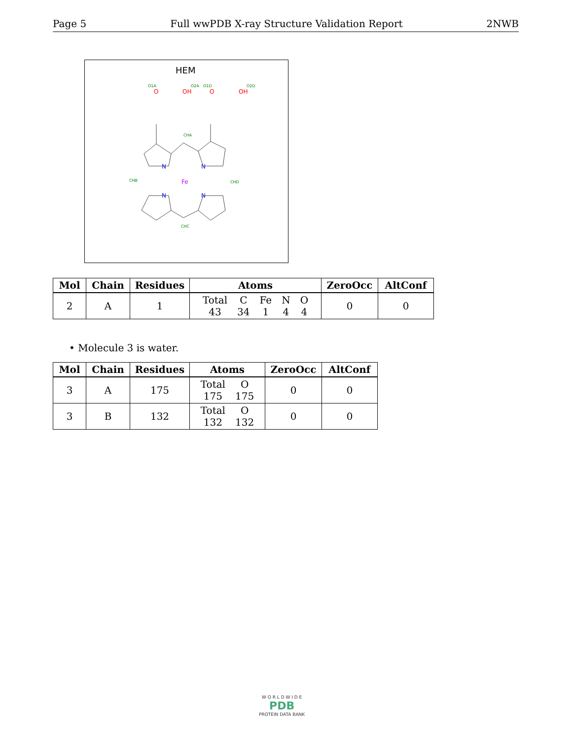Page 5 Full wwPDB X-ray Structure Validation Report 2NWB
HEM
O
OH
O
OH
Fe
N
N
N
N
O1A
O2A
O1D
O2D
CHA
CHD
CHC
CHB
| Mol | Chain | Residues | Atoms | ZeroOcc | AltConf |
| --- | --- | --- | --- | --- | --- |
| 2 | A | 1 | / Total / C / Fe / N / O / / 43 / 34 / 1 / 4 / 4 / | 0 | 0 |
• Molecule 3 is water.
| Mol | Chain | Residues | Atoms | ZeroOcc | AltConf |
| --- | --- | --- | --- | --- | --- |
| 3 | A | 175 | / Total / O / / 175 / 175 / | 0 | 0 |
| 3 | B | 132 | / Total / O / / 132 / 132 / | 0 | 0 |
W O R L D W I D E
PDB
PROTEIN DATA BANK